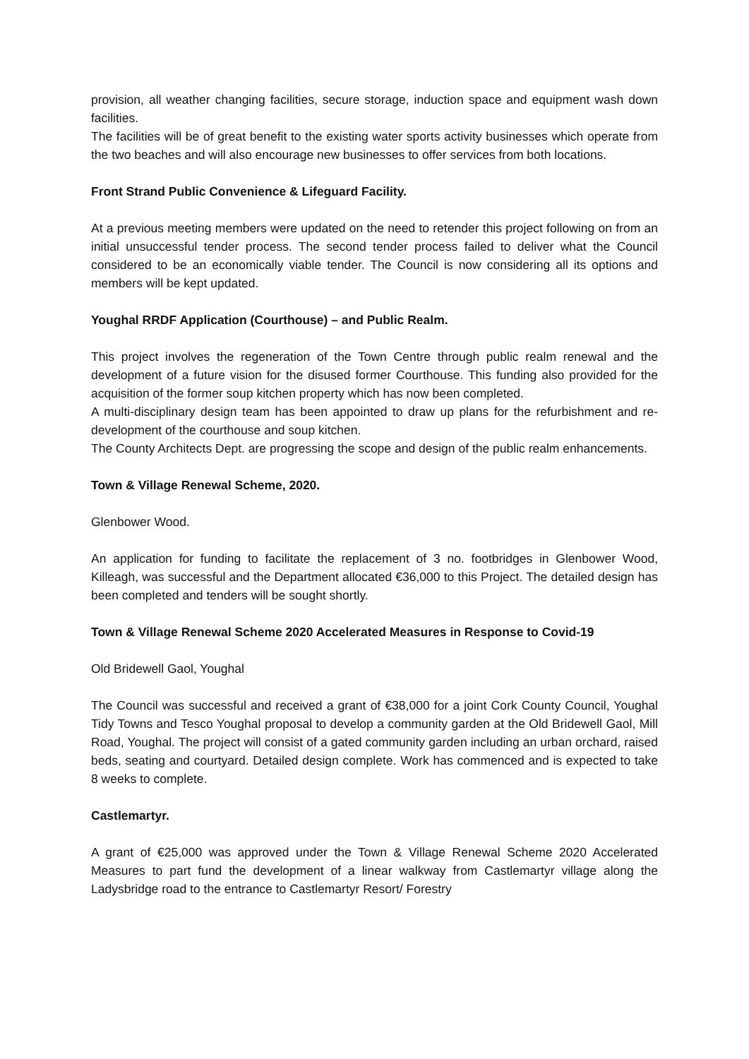provision, all weather changing facilities, secure storage, induction space and equipment wash down facilities.
The facilities will be of great benefit to the existing water sports activity businesses which operate from the two beaches and will also encourage new businesses to offer services from both locations.
Front Strand Public Convenience & Lifeguard Facility.
At a previous meeting members were updated on the need to retender this project following on from an initial unsuccessful tender process. The second tender process failed to deliver what the Council considered to be an economically viable tender. The Council is now considering all its options and members will be kept updated.
Youghal RRDF Application (Courthouse) – and Public Realm.
This project involves the regeneration of the Town Centre through public realm renewal and the development of a future vision for the disused former Courthouse. This funding also provided for the acquisition of the former soup kitchen property which has now been completed.
A multi-disciplinary design team has been appointed to draw up plans for the refurbishment and re-development of the courthouse and soup kitchen.
The County Architects Dept. are progressing the scope and design of the public realm enhancements.
Town & Village Renewal Scheme, 2020.
Glenbower Wood.
An application for funding to facilitate the replacement of 3 no. footbridges in Glenbower Wood, Killeagh, was successful and the Department allocated €36,000 to this Project. The detailed design has been completed and tenders will be sought shortly.
Town & Village Renewal Scheme 2020 Accelerated Measures in Response to Covid-19
Old Bridewell Gaol, Youghal
The Council was successful and received a grant of €38,000 for a joint Cork County Council, Youghal Tidy Towns and Tesco Youghal proposal to develop a community garden at the Old Bridewell Gaol, Mill Road, Youghal. The project will consist of a gated community garden including an urban orchard, raised beds, seating and courtyard. Detailed design complete. Work has commenced and is expected to take 8 weeks to complete.
Castlemartyr.
A grant of €25,000 was approved under the Town & Village Renewal Scheme 2020 Accelerated Measures to part fund the development of a linear walkway from Castlemartyr village along the Ladysbridge road to the entrance to Castlemartyr Resort/ Forestry